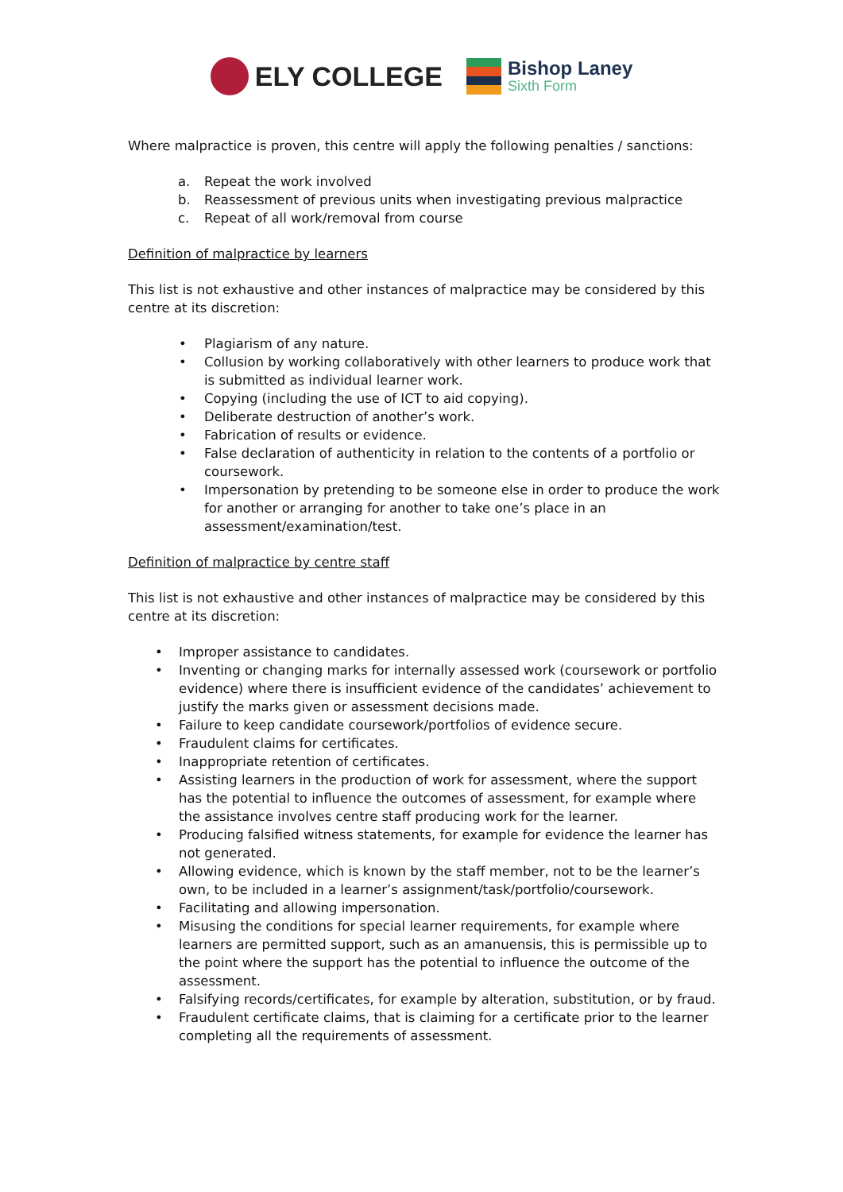ELY COLLEGE
Bishop Laney
Sixth Form
Where malpractice is proven, this centre will apply the following penalties / sanctions:
a. Repeat the work involved
b. Reassessment of previous units when investigating previous malpractice
c. Repeat of all work/removal from course
Definition of malpractice by learners
This list is not exhaustive and other instances of malpractice may be considered by this centre at its discretion:
• Plagiarism of any nature.
• Collusion by working collaboratively with other learners to produce work that is submitted as individual learner work.
• Copying (including the use of ICT to aid copying).
• Deliberate destruction of another’s work.
• Fabrication of results or evidence.
• False declaration of authenticity in relation to the contents of a portfolio or coursework.
• Impersonation by pretending to be someone else in order to produce the work for another or arranging for another to take one’s place in an assessment/examination/test.
Definition of malpractice by centre staff
This list is not exhaustive and other instances of malpractice may be considered by this centre at its discretion:
• Improper assistance to candidates.
• Inventing or changing marks for internally assessed work (coursework or portfolio evidence) where there is insufficient evidence of the candidates’ achievement to justify the marks given or assessment decisions made.
• Failure to keep candidate coursework/portfolios of evidence secure.
• Fraudulent claims for certificates.
• Inappropriate retention of certificates.
• Assisting learners in the production of work for assessment, where the support has the potential to influence the outcomes of assessment, for example where the assistance involves centre staff producing work for the learner.
• Producing falsified witness statements, for example for evidence the learner has not generated.
• Allowing evidence, which is known by the staff member, not to be the learner’s own, to be included in a learner’s assignment/task/portfolio/coursework.
• Facilitating and allowing impersonation.
• Misusing the conditions for special learner requirements, for example where learners are permitted support, such as an amanuensis, this is permissible up to the point where the support has the potential to influence the outcome of the assessment.
• Falsifying records/certificates, for example by alteration, substitution, or by fraud.
• Fraudulent certificate claims, that is claiming for a certificate prior to the learner completing all the requirements of assessment.